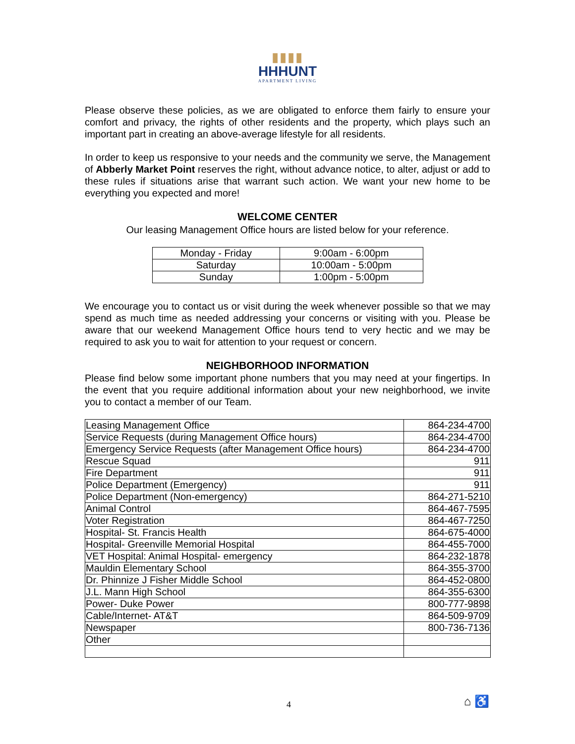▮▮▮▮
HHHUNT
APARTMENT LIVING
Please observe these policies, as we are obligated to enforce them fairly to ensure your comfort and privacy, the rights of other residents and the property, which plays such an important part in creating an above-average lifestyle for all residents.
In order to keep us responsive to your needs and the community we serve, the Management of Abberly Market Point reserves the right, without advance notice, to alter, adjust or add to these rules if situations arise that warrant such action. We want your new home to be everything you expected and more!
WELCOME CENTER
Our leasing Management Office hours are listed below for your reference.
| Monday - Friday | 9:00am - 6:00pm |
| Saturday | 10:00am - 5:00pm |
| Sunday | 1:00pm - 5:00pm |
We encourage you to contact us or visit during the week whenever possible so that we may spend as much time as needed addressing your concerns or visiting with you. Please be aware that our weekend Management Office hours tend to very hectic and we may be required to ask you to wait for attention to your request or concern.
NEIGHBORHOOD INFORMATION
Please find below some important phone numbers that you may need at your fingertips. In the event that you require additional information about your new neighborhood, we invite you to contact a member of our Team.
| Leasing Management Office | 864-234-4700 |
| Service Requests (during Management Office hours) | 864-234-4700 |
| Emergency Service Requests (after Management Office hours) | 864-234-4700 |
| Rescue Squad | 911 |
| Fire Department | 911 |
| Police Department (Emergency) | 911 |
| Police Department (Non-emergency) | 864-271-5210 |
| Animal Control | 864-467-7595 |
| Voter Registration | 864-467-7250 |
| Hospital- St. Francis Health | 864-675-4000 |
| Hospital- Greenville Memorial Hospital | 864-455-7000 |
| VET Hospital: Animal Hospital- emergency | 864-232-1878 |
| Mauldin Elementary School | 864-355-3700 |
| Dr. Phinnize J Fisher Middle School | 864-452-0800 |
| J.L. Mann High School | 864-355-6300 |
| Power- Duke Power | 800-777-9898 |
| Cable/Internet- AT&T | 864-509-9709 |
| Newspaper | 800-736-7136 |
| Other | |
4 ⌂ ♿